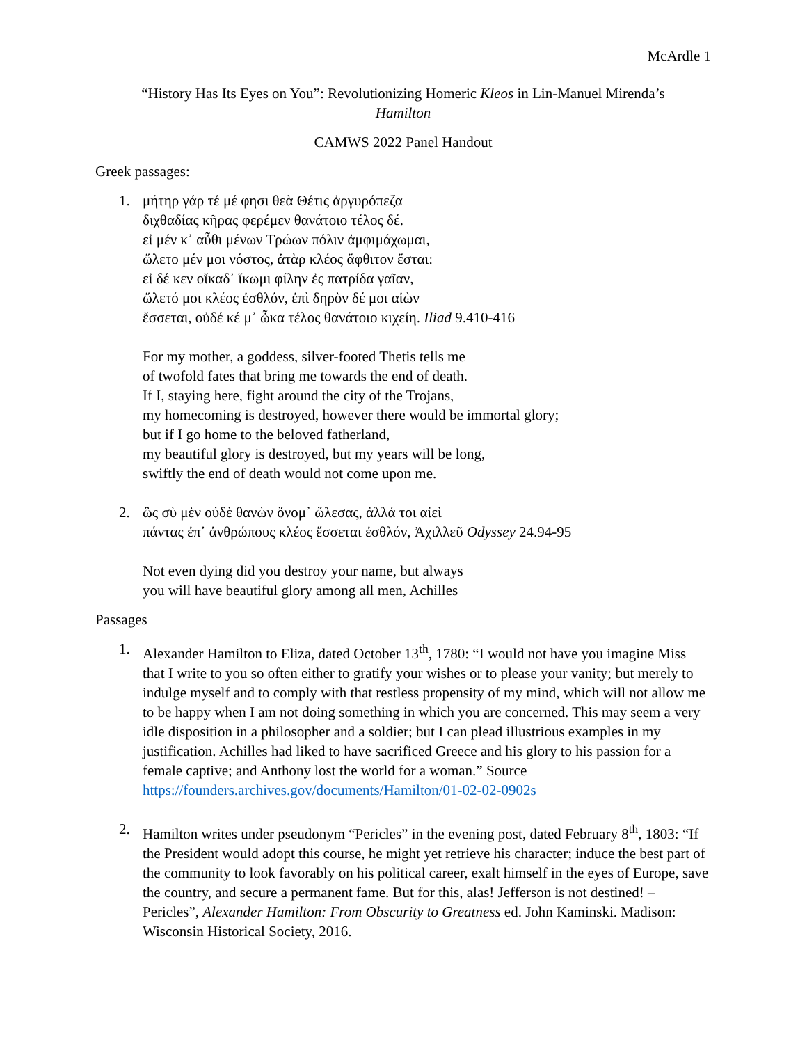McArdle 1
“History Has Its Eyes on You”: Revolutionizing Homeric Kleos in Lin-Manuel Mirenda’s
Hamilton
CAMWS 2022 Panel Handout
Greek passages:
1. μήτηρ γάρ τέ μέ φησι θεὰ Θέτις ἀργυρόπεζα
διχθαδίας κῆρας φερέμεν θανάτοιο τέλος δέ.
εἰ μέν κ᾽ αὖθι μένων Τρώων πόλιν ἀμφιμάχωμαι,
ὤλετο μέν μοι νόστος, ἀτὰρ κλέος ἄφθιτον ἔσται:
εἰ δέ κεν οἴκαδ᾽ ἵκωμι φίλην ἐς πατρίδα γαῖαν,
ὤλετό μοι κλέος ἐσθλόν, ἐπὶ δηρὸν δέ μοι αἰὼν
ἔσσεται, οὐδέ κέ μ᾽ ὦκα τέλος θανάτοιο κιχείη. Iliad 9.410-416
For my mother, a goddess, silver-footed Thetis tells me
of twofold fates that bring me towards the end of death.
If I, staying here, fight around the city of the Trojans,
my homecoming is destroyed, however there would be immortal glory;
but if I go home to the beloved fatherland,
my beautiful glory is destroyed, but my years will be long,
swiftly the end of death would not come upon me.
2. ὣς σὺ μὲν οὐδὲ θανὼν ὄνομ᾽ ὤλεσας, ἀλλά τοι αἰεὶ
πάντας ἐπ᾽ ἀνθρώπους κλέος ἔσσεται ἐσθλόν, Ἀχιλλεῦ Odyssey 24.94-95
Not even dying did you destroy your name, but always
you will have beautiful glory among all men, Achilles
Passages
1. Alexander Hamilton to Eliza, dated October 13<sup>th</sup>, 1780: “I would not have you imagine Miss that I write to you so often either to gratify your wishes or to please your vanity; but merely to indulge myself and to comply with that restless propensity of my mind, which will not allow me to be happy when I am not doing something in which you are concerned. This may seem a very idle disposition in a philosopher and a soldier; but I can plead illustrious examples in my justification. Achilles had liked to have sacrificed Greece and his glory to his passion for a female captive; and Anthony lost the world for a woman.” Source https://founders.archives.gov/documents/Hamilton/01-02-02-0902s
2. Hamilton writes under pseudonym “Pericles” in the evening post, dated February 8<sup>th</sup>, 1803: “If the President would adopt this course, he might yet retrieve his character; induce the best part of the community to look favorably on his political career, exalt himself in the eyes of Europe, save the country, and secure a permanent fame. But for this, alas! Jefferson is not destined! – Pericles”, Alexander Hamilton: From Obscurity to Greatness ed. John Kaminski. Madison: Wisconsin Historical Society, 2016.